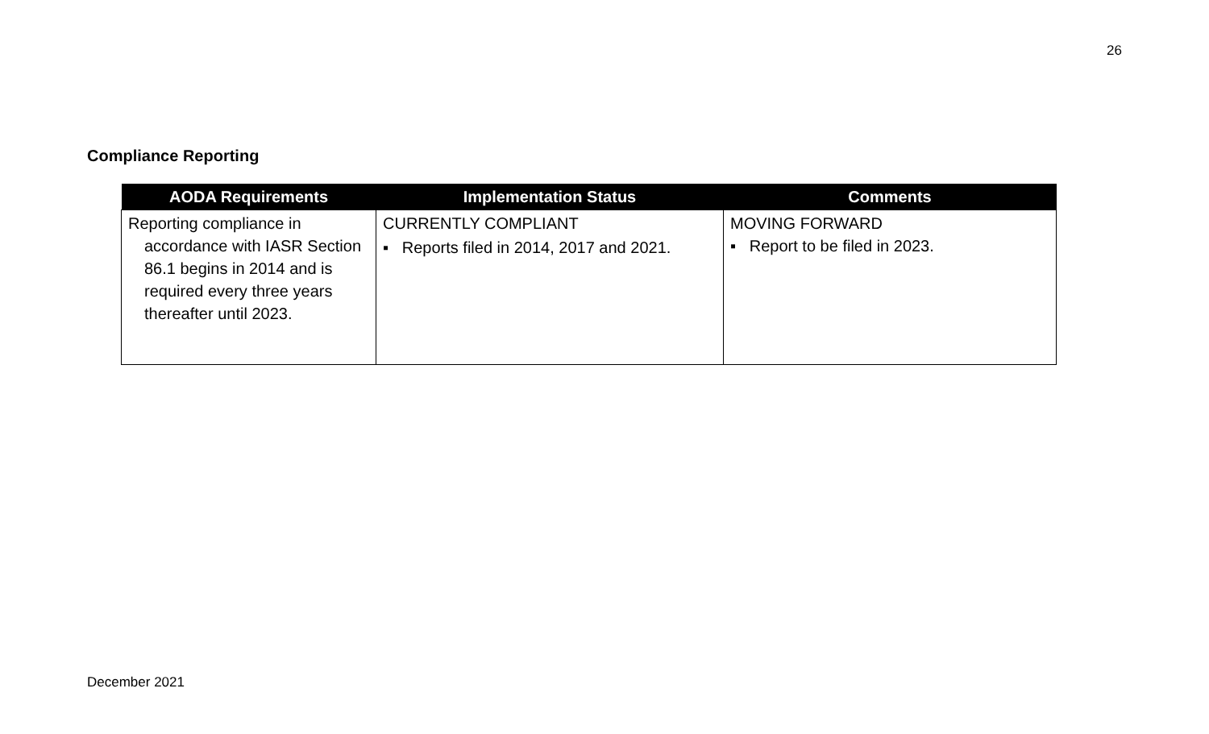26
Compliance Reporting
| AODA Requirements | Implementation Status | Comments |
| --- | --- | --- |
| Reporting compliance in accordance with IASR Section 86.1 begins in 2014 and is required every three years thereafter until 2023. | CURRENTLY COMPLIANT ▪ Reports filed in 2014, 2017 and 2021. | MOVING FORWARD ▪ Report to be filed in 2023. |
December 2021